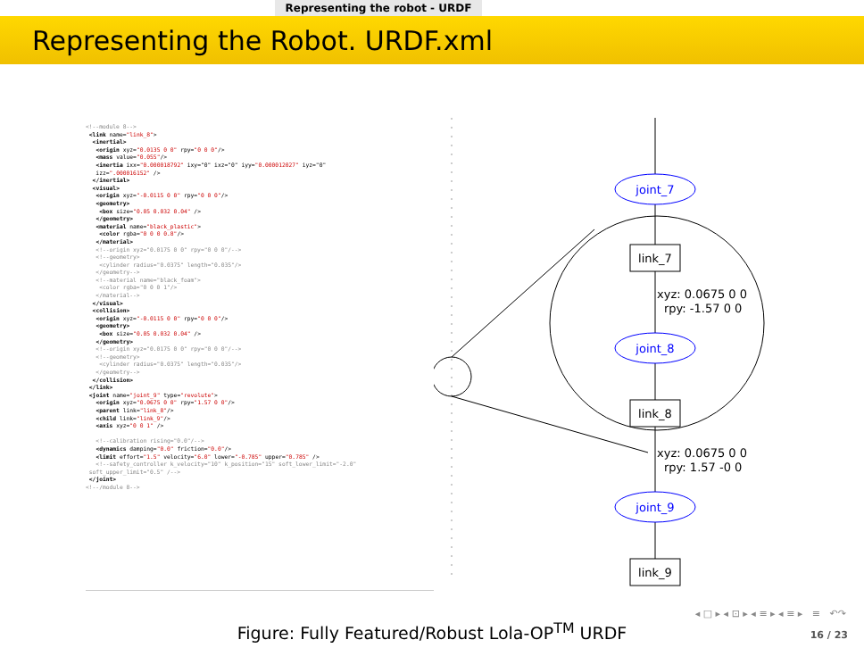Representing the robot - URDF
Representing the Robot. URDF.xml
<!--module 8-->
<link name="link_8">
<inertial>
<origin xyz="0.0135 0 0" rpy="0 0 0"/>
<mass value="0.055"/>
<inertia ixx="0.000018792" ixy="0" ixz="0" iyy="0.000012027" iyz="0"
izz=".000016152" />
</inertial>
<visual>
<origin xyz="-0.0115 0 0" rpy="0 0 0"/>
<geometry>
<box size="0.05 0.032 0.04" />
</geometry>
<material name="black_plastic">
<color rgba="0 0 0 0.8"/>
</material>
<!--origin xyz="0.0175 0 0" rpy="0 0 0"/-->
<!--geometry>
<cylinder radius="0.0375" length="0.035"/>
</geometry-->
<!--material name="black_foam">
<color rgba="0 0 0 1"/>
</material-->
</visual>
<collision>
<origin xyz="-0.0115 0 0" rpy="0 0 0"/>
<geometry>
<box size="0.05 0.032 0.04" />
</geometry>
<!--origin xyz="0.0175 0 0" rpy="0 0 0"/-->
<!--geometry>
<cylinder radius="0.0375" length="0.035"/>
</geometry-->
</collision>
</link>
<joint name="joint_9" type="revolute">
<origin xyz="0.0675 0 0" rpy="1.57 0 0"/>
<parent link="link_8"/>
<child link="link_9"/>
<axis xyz="0 0 1" />
<!--calibration rising="0.0"/-->
<dynamics damping="0.0" friction="0.0"/>
<limit effort="1.5" velocity="6.0" lower="-0.785" upper="0.785" />
<!--safety_controller k_velocity="10" k_position="15" soft_lower_limit="-2.0"
soft_upper_limit="0.5" /-->
</joint>
<!--/module 8-->
joint_7
link_7
xyz: 0.0675 0 0
rpy: -1.57 0 0
joint_8
link_8
xyz: 0.0675 0 0
rpy: 1.57 -0 0
joint_9
link_9
Figure: Fully Featured/Robust Lola-OP<sup>TM</sup> URDF
◂ □ ▸ ◂ ⊡ ▸ ◂ ≡ ▸ ◂ ≡ ▸ ≡ ↶↷
16 / 23